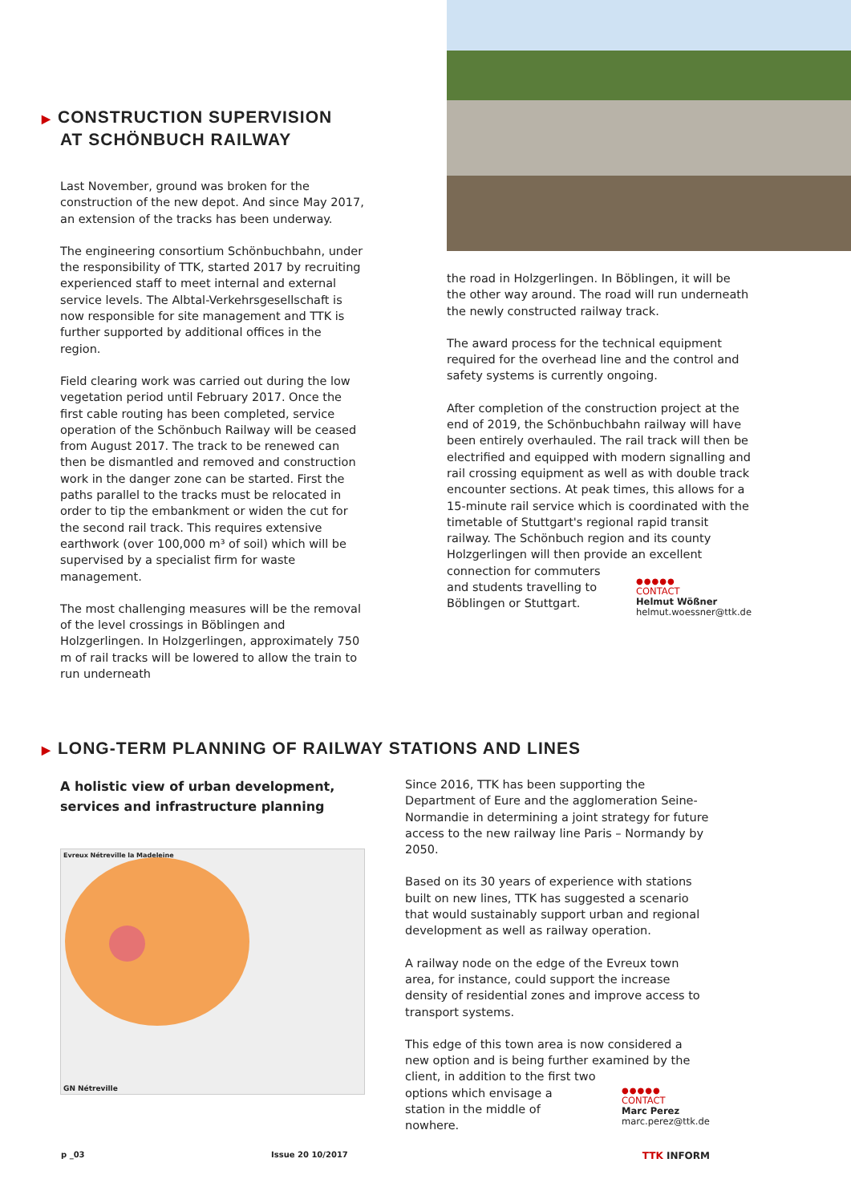▶ CONSTRUCTION SUPERVISION
AT SCHÖNBUCH RAILWAY
Last November, ground was broken for the construction of the new depot. And since May 2017, an extension of the tracks has been underway.
The engineering consortium Schönbuchbahn, under the responsibility of TTK, started 2017 by recruiting experienced staff to meet internal and external service levels. The Albtal-Verkehrsgesellschaft is now responsible for site management and TTK is further supported by additional offices in the region.
Field clearing work was carried out during the low vegetation period until February 2017. Once the first cable routing has been completed, service operation of the Schönbuch Railway will be ceased from August 2017. The track to be renewed can then be dismantled and removed and construction work in the danger zone can be started. First the paths parallel to the tracks must be relocated in order to tip the embankment or widen the cut for the second rail track. This requires extensive earthwork (over 100,000 m³ of soil) which will be supervised by a specialist firm for waste management.
The most challenging measures will be the removal of the level crossings in Böblingen and Holzgerlingen. In Holzgerlingen, approximately 750 m of rail tracks will be lowered to allow the train to run underneath
the road in Holzgerlingen. In Böblingen, it will be the other way around. The road will run underneath the newly constructed railway track.
The award process for the technical equipment required for the overhead line and the control and safety systems is currently ongoing.
After completion of the construction project at the end of 2019, the Schönbuchbahn railway will have been entirely overhauled. The rail track will then be electrified and equipped with modern signalling and rail crossing equipment as well as with double track encounter sections. At peak times, this allows for a 15-minute rail service which is coordinated with the timetable of Stuttgart's regional rapid transit railway. The Schönbuch region and its county Holzgerlingen will then provide an excellent
connection for commuters and students travelling to Böblingen or Stuttgart.
●●●●●
CONTACT
Helmut Wößner
helmut.woessner@ttk.de
▶ LONG-TERM PLANNING OF RAILWAY STATIONS AND LINES
A holistic view of urban development,
services and infrastructure planning
Evreux Nétreville la Madeleine
GN Nétreville
Since 2016, TTK has been supporting the Department of Eure and the agglomeration Seine-Normandie in determining a joint strategy for future access to the new railway line Paris – Normandy by 2050.
Based on its 30 years of experience with stations built on new lines, TTK has suggested a scenario that would sustainably support urban and regional development as well as railway operation.
A railway node on the edge of the Evreux town area, for instance, could support the increase density of residential zones and improve access to transport systems.
This edge of this town area is now considered a new option and is being further examined by the client, in addition to the first two
options which envisage a station in the middle of nowhere.
●●●●●
CONTACT
Marc Perez
marc.perez@ttk.de
p _03 Issue 20 10/2017 TTK INFORM